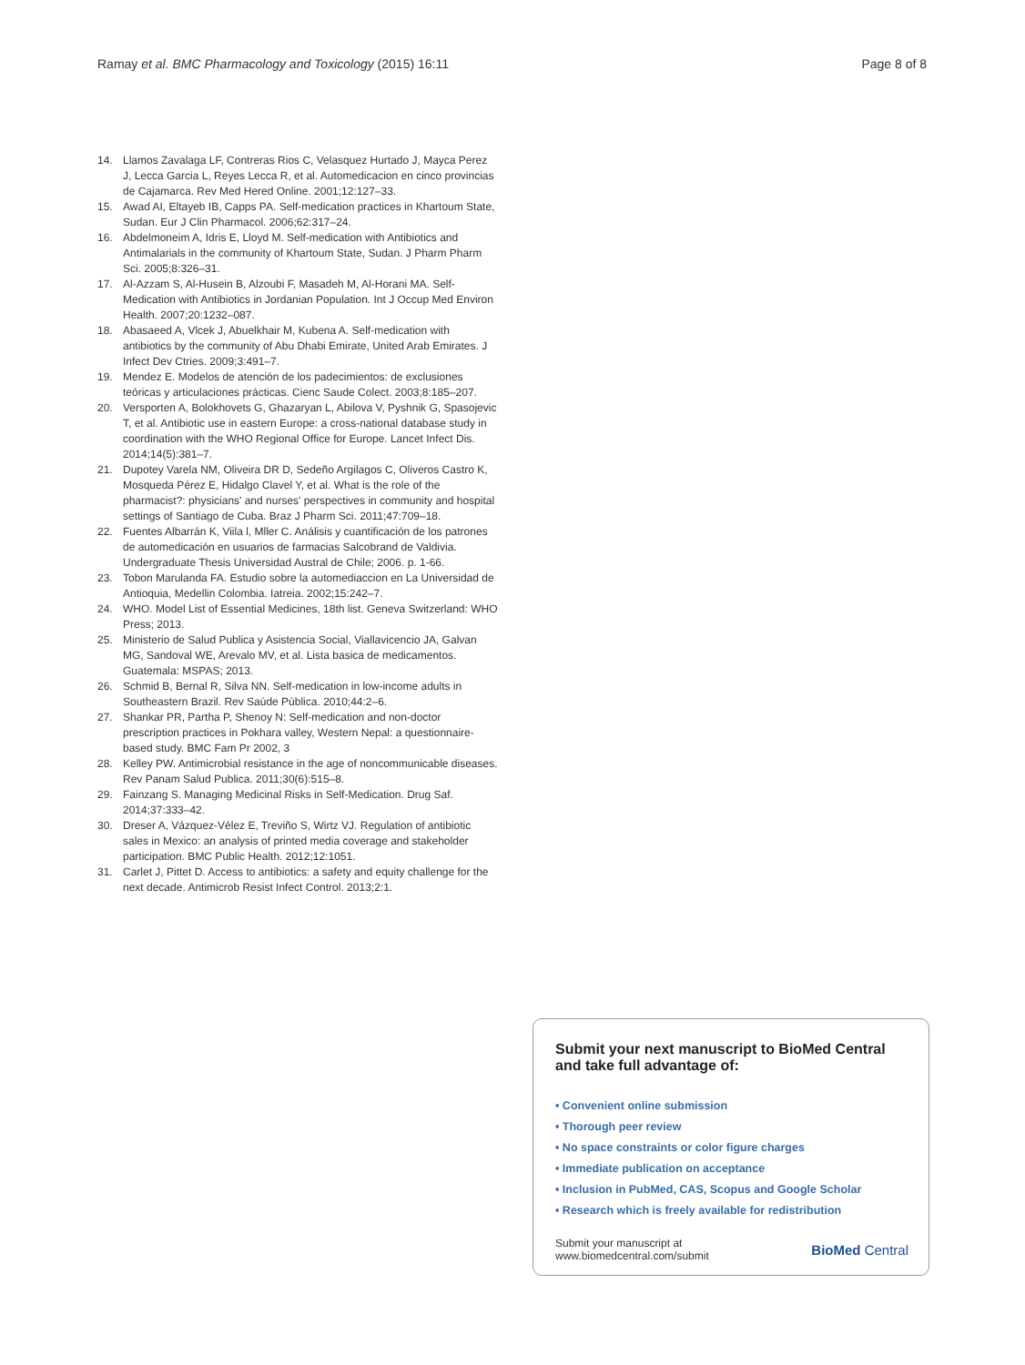Ramay et al. BMC Pharmacology and Toxicology (2015) 16:11 Page 8 of 8
14. Llamos Zavalaga LF, Contreras Rios C, Velasquez Hurtado J, Mayca Perez J, Lecca Garcia L, Reyes Lecca R, et al. Automedicacion en cinco provincias de Cajamarca. Rev Med Hered Online. 2001;12:127–33.
15. Awad AI, Eltayeb IB, Capps PA. Self-medication practices in Khartoum State, Sudan. Eur J Clin Pharmacol. 2006;62:317–24.
16. Abdelmoneim A, Idris E, Lloyd M. Self-medication with Antibiotics and Antimalarials in the community of Khartoum State, Sudan. J Pharm Pharm Sci. 2005;8:326–31.
17. Al-Azzam S, Al-Husein B, Alzoubi F, Masadeh M, Al-Horani MA. Self-Medication with Antibiotics in Jordanian Population. Int J Occup Med Environ Health. 2007;20:1232–087.
18. Abasaeed A, Vlcek J, Abuelkhair M, Kubena A. Self-medication with antibiotics by the community of Abu Dhabi Emirate, United Arab Emirates. J Infect Dev Ctries. 2009;3:491–7.
19. Mendez E. Modelos de atención de los padecimientos: de exclusiones teóricas y articulaciones prácticas. Cienc Saude Colect. 2003;8:185–207.
20. Versporten A, Bolokhovets G, Ghazaryan L, Abilova V, Pyshnik G, Spasojevic T, et al. Antibiotic use in eastern Europe: a cross-national database study in coordination with the WHO Regional Office for Europe. Lancet Infect Dis. 2014;14(5):381–7.
21. Dupotey Varela NM, Oliveira DR D, Sedeño Argilagos C, Oliveros Castro K, Mosqueda Pérez E, Hidalgo Clavel Y, et al. What is the role of the pharmacist?: physicians' and nurses' perspectives in community and hospital settings of Santiago de Cuba. Braz J Pharm Sci. 2011;47:709–18.
22. Fuentes Albarrán K, Viila l, Mller C. Análisis y cuantificación de los patrones de automedicación en usuarios de farmacias Salcobrand de Valdivia. Undergraduate Thesis Universidad Austral de Chile; 2006. p. 1-66.
23. Tobon Marulanda FA. Estudio sobre la automediaccion en La Universidad de Antioquia, Medellin Colombia. Iatreia. 2002;15:242–7.
24. WHO. Model List of Essential Medicines, 18th list. Geneva Switzerland: WHO Press; 2013.
25. Ministerio de Salud Publica y Asistencia Social, Viallavicencio JA, Galvan MG, Sandoval WE, Arevalo MV, et al. Lista basica de medicamentos. Guatemala: MSPAS; 2013.
26. Schmid B, Bernal R, Silva NN. Self-medication in low-income adults in Southeastern Brazil. Rev Saúde Pública. 2010;44:2–6.
27. Shankar PR, Partha P, Shenoy N: Self-medication and non-doctor prescription practices in Pokhara valley, Western Nepal: a questionnaire-based study. BMC Fam Pr 2002, 3
28. Kelley PW. Antimicrobial resistance in the age of noncommunicable diseases. Rev Panam Salud Publica. 2011;30(6):515–8.
29. Fainzang S. Managing Medicinal Risks in Self-Medication. Drug Saf. 2014;37:333–42.
30. Dreser A, Vázquez-Vélez E, Treviño S, Wirtz VJ. Regulation of antibiotic sales in Mexico: an analysis of printed media coverage and stakeholder participation. BMC Public Health. 2012;12:1051.
31. Carlet J, Pittet D. Access to antibiotics: a safety and equity challenge for the next decade. Antimicrob Resist Infect Control. 2013;2:1.
Submit your next manuscript to BioMed Central and take full advantage of:
• Convenient online submission
• Thorough peer review
• No space constraints or color figure charges
• Immediate publication on acceptance
• Inclusion in PubMed, CAS, Scopus and Google Scholar
• Research which is freely available for redistribution
Submit your manuscript at
www.biomedcentral.com/submit
BioMed Central